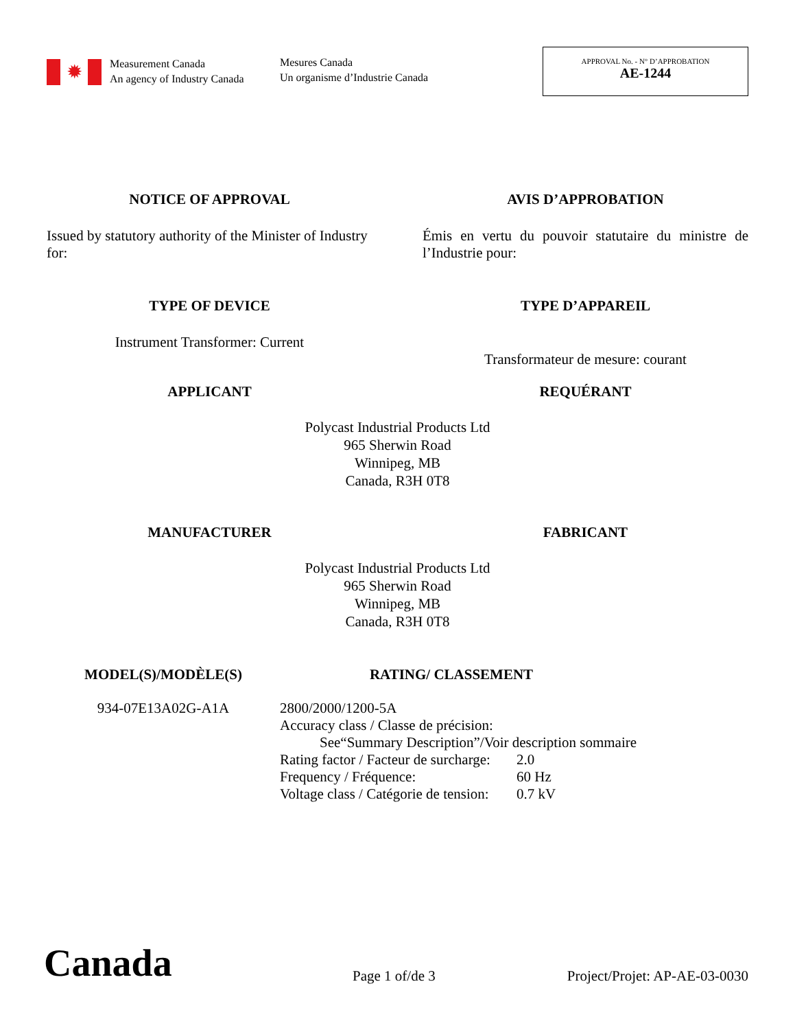✹
Measurement Canada
An agency of Industry Canada
Mesures Canada
Un organisme d’Industrie Canada
APPROVAL No. - N° D’APPROBATION
AE-1244
NOTICE OF APPROVAL AVIS D’APPROBATION
Issued by statutory authority of the Minister of Industry for:
Émis en vertu du pouvoir statutaire du ministre de l’Industrie pour:
TYPE OF DEVICE TYPE D’APPAREIL
Instrument Transformer: Current
Transformateur de mesure: courant
APPLICANT REQUÉRANT
Polycast Industrial Products Ltd
965 Sherwin Road
Winnipeg, MB
Canada, R3H 0T8
MANUFACTURER FABRICANT
Polycast Industrial Products Ltd
965 Sherwin Road
Winnipeg, MB
Canada, R3H 0T8
MODEL(S)/MODÈLE(S)
934-07E13A02G-A1A
RATING/ CLASSEMENT
2800/2000/1200-5A
Accuracy class / Classe de précision:
See“Summary Description”/Voir description sommaire
Rating factor / Facteur de surcharge: 2.0 Frequency / Fréquence: 60 Hz Voltage class / Catégorie de tension: 0.7 kV
Canada
Page 1 of/de 3
Project/Projet: AP-AE-03-0030